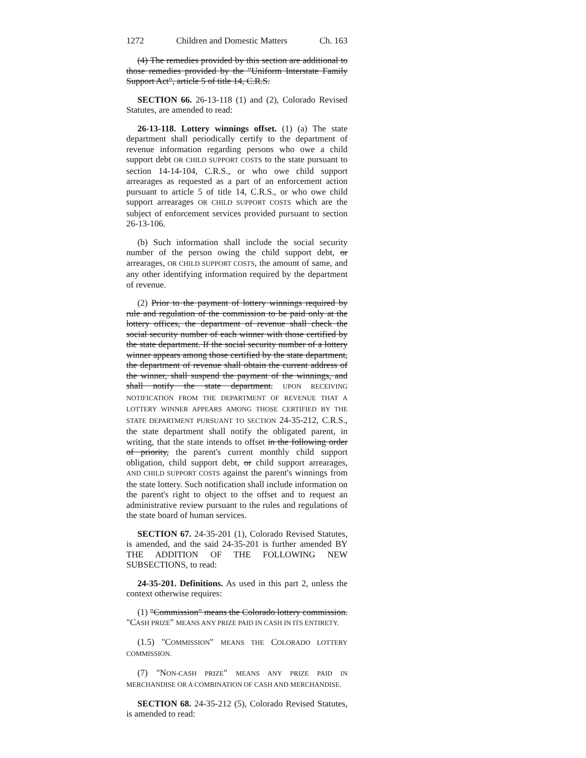1272 Children and Domestic Matters Ch. 163
(4) The remedies provided by this section are additional to those remedies provided by the "Uniform Interstate Family Support Act", article 5 of title 14, C.R.S.
SECTION 66. 26-13-118 (1) and (2), Colorado Revised Statutes, are amended to read:
26-13-118. Lottery winnings offset. (1) (a) The state department shall periodically certify to the department of revenue information regarding persons who owe a child support debt OR CHILD SUPPORT COSTS to the state pursuant to section 14-14-104, C.R.S., or who owe child support arrearages as requested as a part of an enforcement action pursuant to article 5 of title 14, C.R.S., or who owe child support arrearages OR CHILD SUPPORT COSTS which are the subject of enforcement services provided pursuant to section 26-13-106.
(b) Such information shall include the social security number of the person owing the child support debt, or arrearages, OR CHILD SUPPORT COSTS, the amount of same, and any other identifying information required by the department of revenue.
(2) Prior to the payment of lottery winnings required by rule and regulation of the commission to be paid only at the lottery offices, the department of revenue shall check the social security number of each winner with those certified by the state department. If the social security number of a lottery winner appears among those certified by the state department, the department of revenue shall obtain the current address of the winner, shall suspend the payment of the winnings, and shall notify the state department. UPON RECEIVING NOTIFICATION FROM THE DEPARTMENT OF REVENUE THAT A LOTTERY WINNER APPEARS AMONG THOSE CERTIFIED BY THE STATE DEPARTMENT PURSUANT TO SECTION 24-35-212, C.R.S., the state department shall notify the obligated parent, in writing, that the state intends to offset in the following order of priority, the parent's current monthly child support obligation, child support debt, or child support arrearages, AND CHILD SUPPORT COSTS against the parent's winnings from the state lottery. Such notification shall include information on the parent's right to object to the offset and to request an administrative review pursuant to the rules and regulations of the state board of human services.
SECTION 67. 24-35-201 (1), Colorado Revised Statutes, is amended, and the said 24-35-201 is further amended BY THE ADDITION OF THE FOLLOWING NEW SUBSECTIONS, to read:
24-35-201. Definitions. As used in this part 2, unless the context otherwise requires:
(1) "Commission" means the Colorado lottery commission. "CASH PRIZE" MEANS ANY PRIZE PAID IN CASH IN ITS ENTIRETY.
(1.5) "COMMISSION" MEANS THE COLORADO LOTTERY COMMISSION.
(7) "NON-CASH PRIZE" MEANS ANY PRIZE PAID IN MERCHANDISE OR A COMBINATION OF CASH AND MERCHANDISE.
SECTION 68. 24-35-212 (5), Colorado Revised Statutes, is amended to read: